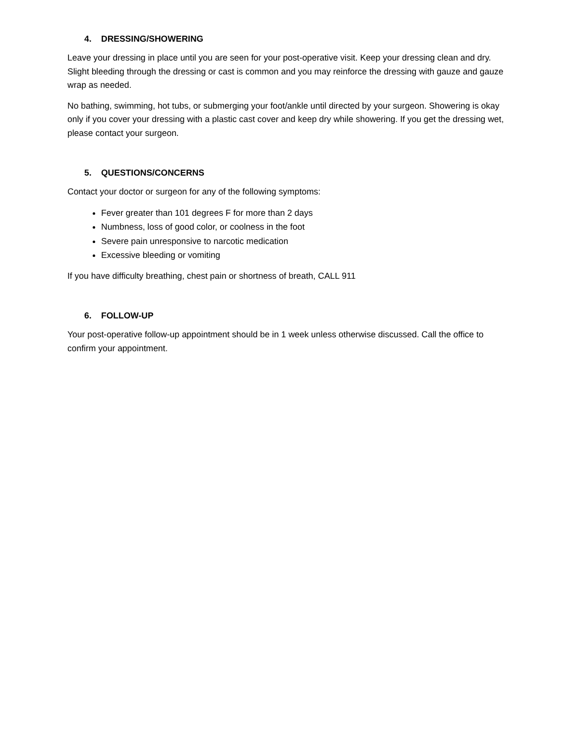4. DRESSING/SHOWERING
Leave your dressing in place until you are seen for your post-operative visit. Keep your dressing clean and dry. Slight bleeding through the dressing or cast is common and you may reinforce the dressing with gauze and gauze wrap as needed.
No bathing, swimming, hot tubs, or submerging your foot/ankle until directed by your surgeon. Showering is okay only if you cover your dressing with a plastic cast cover and keep dry while showering. If you get the dressing wet, please contact your surgeon.
5. QUESTIONS/CONCERNS
Contact your doctor or surgeon for any of the following symptoms:
Fever greater than 101 degrees F for more than 2 days
Numbness, loss of good color, or coolness in the foot
Severe pain unresponsive to narcotic medication
Excessive bleeding or vomiting
If you have difficulty breathing, chest pain or shortness of breath, CALL 911
6. FOLLOW-UP
Your post-operative follow-up appointment should be in 1 week unless otherwise discussed. Call the office to confirm your appointment.